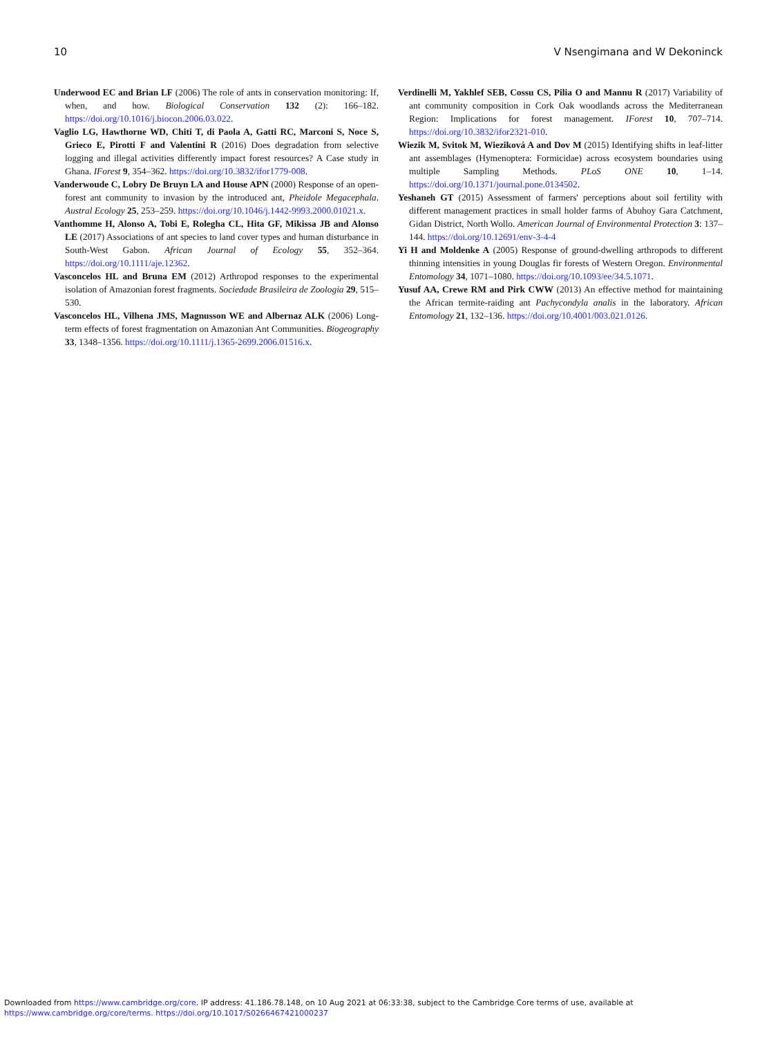10 V Nsengimana and W Dekoninck
Underwood EC and Brian LF (2006) The role of ants in conservation monitoring: If, when, and how. Biological Conservation 132 (2): 166–182. https://doi.org/10.1016/j.biocon.2006.03.022.
Vaglio LG, Hawthorne WD, Chiti T, di Paola A, Gatti RC, Marconi S, Noce S, Grieco E, Pirotti F and Valentini R (2016) Does degradation from selective logging and illegal activities differently impact forest resources? A Case study in Ghana. IForest 9, 354–362. https://doi.org/10.3832/ifor1779-008.
Vanderwoude C, Lobry De Bruyn LA and House APN (2000) Response of an open-forest ant community to invasion by the introduced ant, Pheidole Megacephala. Austral Ecology 25, 253–259. https://doi.org/10.1046/j.1442-9993.2000.01021.x.
Vanthomme H, Alonso A, Tobi E, Rolegha CL, Hita GF, Mikissa JB and Alonso LE (2017) Associations of ant species to land cover types and human disturbance in South-West Gabon. African Journal of Ecology 55, 352–364. https://doi.org/10.1111/aje.12362.
Vasconcelos HL and Bruna EM (2012) Arthropod responses to the experimental isolation of Amazonian forest fragments. Sociedade Brasileira de Zoologia 29, 515–530.
Vasconcelos HL, Vilhena JMS, Magnusson WE and Albernaz ALK (2006) Long-term effects of forest fragmentation on Amazonian Ant Communities. Biogeography 33, 1348–1356. https://doi.org/10.1111/j.1365-2699.2006.01516.x.
Verdinelli M, Yakhlef SEB, Cossu CS, Pilia O and Mannu R (2017) Variability of ant community composition in Cork Oak woodlands across the Mediterranean Region: Implications for forest management. IForest 10, 707–714. https://doi.org/10.3832/ifor2321-010.
Wiezik M, Svitok M, Wieziková A and Dov M (2015) Identifying shifts in leaf-litter ant assemblages (Hymenoptera: Formicidae) across ecosystem boundaries using multiple Sampling Methods. PLoS ONE 10, 1–14. https://doi.org/10.1371/journal.pone.0134502.
Yeshaneh GT (2015) Assessment of farmers' perceptions about soil fertility with different management practices in small holder farms of Abuhoy Gara Catchment, Gidan District, North Wollo. American Journal of Environmental Protection 3: 137–144. https://doi.org/10.12691/env-3-4-4
Yi H and Moldenke A (2005) Response of ground-dwelling arthropods to different thinning intensities in young Douglas fir forests of Western Oregon. Environmental Entomology 34, 1071–1080. https://doi.org/10.1093/ee/34.5.1071.
Yusuf AA, Crewe RM and Pirk CWW (2013) An effective method for maintaining the African termite-raiding ant Pachycondyla analis in the laboratory. African Entomology 21, 132–136. https://doi.org/10.4001/003.021.0126.
Downloaded from https://www.cambridge.org/core. IP address: 41.186.78.148, on 10 Aug 2021 at 06:33:38, subject to the Cambridge Core terms of use, available at
https://www.cambridge.org/core/terms. https://doi.org/10.1017/S0266467421000237